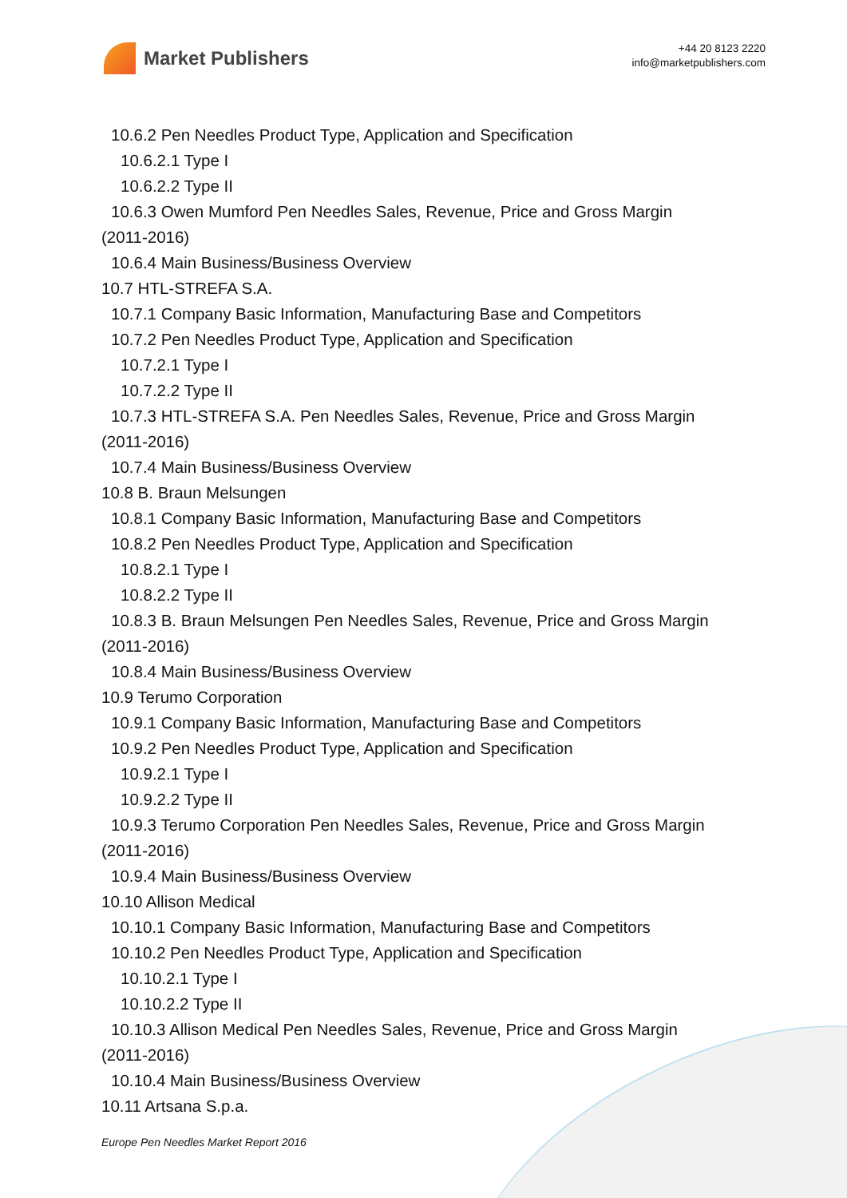Market Publishers
+44 20 8123 2220
info@marketpublishers.com
10.6.2 Pen Needles Product Type, Application and Specification
10.6.2.1 Type I
10.6.2.2 Type II
10.6.3 Owen Mumford Pen Needles Sales, Revenue, Price and Gross Margin
(2011-2016)
10.6.4 Main Business/Business Overview
10.7 HTL-STREFA S.A.
10.7.1 Company Basic Information, Manufacturing Base and Competitors
10.7.2 Pen Needles Product Type, Application and Specification
10.7.2.1 Type I
10.7.2.2 Type II
10.7.3 HTL-STREFA S.A. Pen Needles Sales, Revenue, Price and Gross Margin
(2011-2016)
10.7.4 Main Business/Business Overview
10.8 B. Braun Melsungen
10.8.1 Company Basic Information, Manufacturing Base and Competitors
10.8.2 Pen Needles Product Type, Application and Specification
10.8.2.1 Type I
10.8.2.2 Type II
10.8.3 B. Braun Melsungen Pen Needles Sales, Revenue, Price and Gross Margin
(2011-2016)
10.8.4 Main Business/Business Overview
10.9 Terumo Corporation
10.9.1 Company Basic Information, Manufacturing Base and Competitors
10.9.2 Pen Needles Product Type, Application and Specification
10.9.2.1 Type I
10.9.2.2 Type II
10.9.3 Terumo Corporation Pen Needles Sales, Revenue, Price and Gross Margin
(2011-2016)
10.9.4 Main Business/Business Overview
10.10 Allison Medical
10.10.1 Company Basic Information, Manufacturing Base and Competitors
10.10.2 Pen Needles Product Type, Application and Specification
10.10.2.1 Type I
10.10.2.2 Type II
10.10.3 Allison Medical Pen Needles Sales, Revenue, Price and Gross Margin
(2011-2016)
10.10.4 Main Business/Business Overview
10.11 Artsana S.p.a.
Europe Pen Needles Market Report 2016